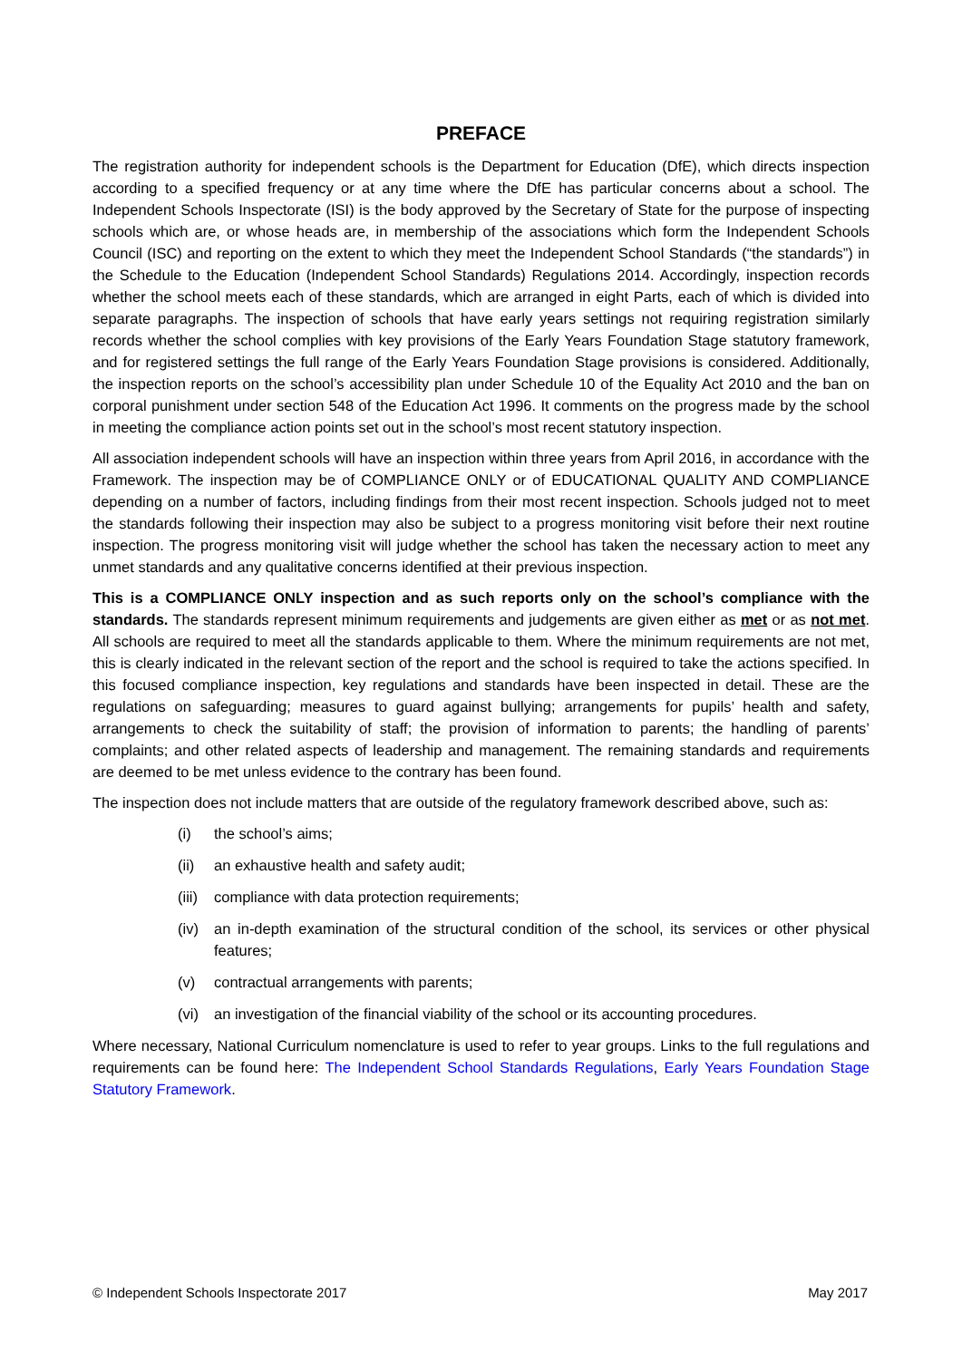PREFACE
The registration authority for independent schools is the Department for Education (DfE), which directs inspection according to a specified frequency or at any time where the DfE has particular concerns about a school. The Independent Schools Inspectorate (ISI) is the body approved by the Secretary of State for the purpose of inspecting schools which are, or whose heads are, in membership of the associations which form the Independent Schools Council (ISC) and reporting on the extent to which they meet the Independent School Standards (“the standards”) in the Schedule to the Education (Independent School Standards) Regulations 2014. Accordingly, inspection records whether the school meets each of these standards, which are arranged in eight Parts, each of which is divided into separate paragraphs. The inspection of schools that have early years settings not requiring registration similarly records whether the school complies with key provisions of the Early Years Foundation Stage statutory framework, and for registered settings the full range of the Early Years Foundation Stage provisions is considered. Additionally, the inspection reports on the school’s accessibility plan under Schedule 10 of the Equality Act 2010 and the ban on corporal punishment under section 548 of the Education Act 1996. It comments on the progress made by the school in meeting the compliance action points set out in the school’s most recent statutory inspection.
All association independent schools will have an inspection within three years from April 2016, in accordance with the Framework. The inspection may be of COMPLIANCE ONLY or of EDUCATIONAL QUALITY AND COMPLIANCE depending on a number of factors, including findings from their most recent inspection. Schools judged not to meet the standards following their inspection may also be subject to a progress monitoring visit before their next routine inspection. The progress monitoring visit will judge whether the school has taken the necessary action to meet any unmet standards and any qualitative concerns identified at their previous inspection.
This is a COMPLIANCE ONLY inspection and as such reports only on the school’s compliance with the standards. The standards represent minimum requirements and judgements are given either as met or as not met. All schools are required to meet all the standards applicable to them. Where the minimum requirements are not met, this is clearly indicated in the relevant section of the report and the school is required to take the actions specified. In this focused compliance inspection, key regulations and standards have been inspected in detail. These are the regulations on safeguarding; measures to guard against bullying; arrangements for pupils’ health and safety, arrangements to check the suitability of staff; the provision of information to parents; the handling of parents’ complaints; and other related aspects of leadership and management. The remaining standards and requirements are deemed to be met unless evidence to the contrary has been found.
The inspection does not include matters that are outside of the regulatory framework described above, such as:
(i) the school’s aims;
(ii) an exhaustive health and safety audit;
(iii) compliance with data protection requirements;
(iv) an in-depth examination of the structural condition of the school, its services or other physical features;
(v) contractual arrangements with parents;
(vi) an investigation of the financial viability of the school or its accounting procedures.
Where necessary, National Curriculum nomenclature is used to refer to year groups. Links to the full regulations and requirements can be found here: The Independent School Standards Regulations, Early Years Foundation Stage Statutory Framework.
© Independent Schools Inspectorate 2017 May 2017